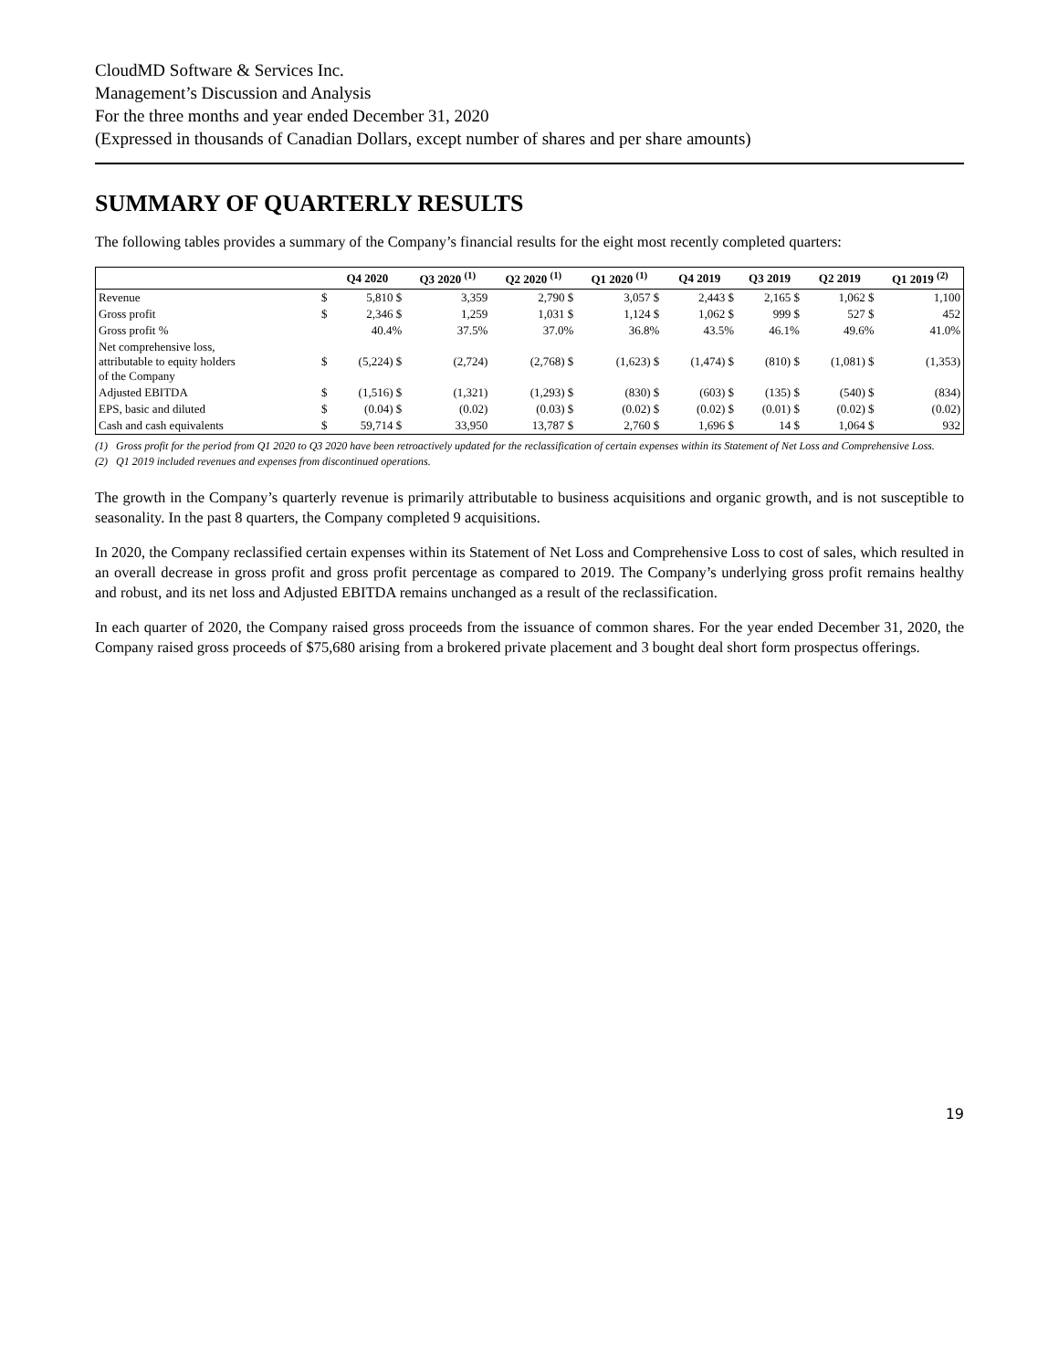CloudMD Software & Services Inc.
Management’s Discussion and Analysis
For the three months and year ended December 31, 2020
(Expressed in thousands of Canadian Dollars, except number of shares and per share amounts)
SUMMARY OF QUARTERLY RESULTS
The following tables provides a summary of the Company’s financial results for the eight most recently completed quarters:
| | | Q4 2020 | Q3 2020 <sup>(1)</sup> | Q2 2020 <sup>(1)</sup> | Q1 2020 <sup>(1)</sup> | Q4 2019 | Q3 2019 | Q2 2019 | Q1 2019 <sup>(2)</sup> |
| --- | --- | --- | --- | --- | --- | --- | --- | --- | --- |
| Revenue | $ | 5,810 $ | 3,359 | 2,790 $ | 3,057 $ | 2,443 $ | 2,165 $ | 1,062 $ | 1,100 |
| Gross profit | $ | 2,346 $ | 1,259 | 1,031 $ | 1,124 $ | 1,062 $ | 999 $ | 527 $ | 452 |
| Gross profit % | | 40.4% | 37.5% | 37.0% | 36.8% | 43.5% | 46.1% | 49.6% | 41.0% |
| Net comprehensive loss, attributable to equity holders of the Company | $ | (5,224) $ | (2,724) | (2,768) $ | (1,623) $ | (1,474) $ | (810) $ | (1,081) $ | (1,353) |
| Adjusted EBITDA | $ | (1,516) $ | (1,321) | (1,293) $ | (830) $ | (603) $ | (135) $ | (540) $ | (834) |
| EPS, basic and diluted | $ | (0.04) $ | (0.02) | (0.03) $ | (0.02) $ | (0.02) $ | (0.01) $ | (0.02) $ | (0.02) |
| Cash and cash equivalents | $ | 59,714 $ | 33,950 | 13,787 $ | 2,760 $ | 1,696 $ | 14 $ | 1,064 $ | 932 |
(1) Gross profit for the period from Q1 2020 to Q3 2020 have been retroactively updated for the reclassification of certain expenses within its Statement of Net Loss and Comprehensive Loss.
(2) Q1 2019 included revenues and expenses from discontinued operations.
The growth in the Company’s quarterly revenue is primarily attributable to business acquisitions and organic growth, and is not susceptible to seasonality. In the past 8 quarters, the Company completed 9 acquisitions.
In 2020, the Company reclassified certain expenses within its Statement of Net Loss and Comprehensive Loss to cost of sales, which resulted in an overall decrease in gross profit and gross profit percentage as compared to 2019. The Company’s underlying gross profit remains healthy and robust, and its net loss and Adjusted EBITDA remains unchanged as a result of the reclassification.
In each quarter of 2020, the Company raised gross proceeds from the issuance of common shares. For the year ended December 31, 2020, the Company raised gross proceeds of $75,680 arising from a brokered private placement and 3 bought deal short form prospectus offerings.
19